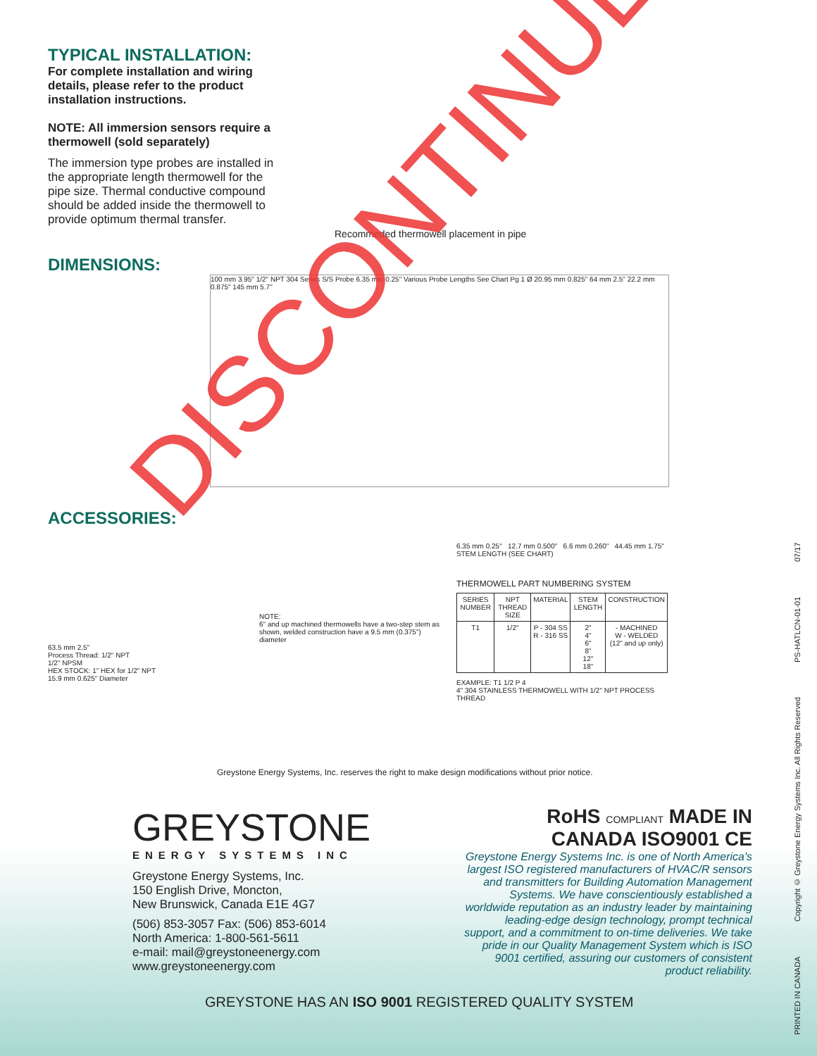TYPICAL INSTALLATION:
For complete installation and wiring details, please refer to the product installation instructions.
NOTE: All immersion sensors require a thermowell (sold separately)
The immersion type probes are installed in the appropriate length thermowell for the pipe size. Thermal conductive compound should be added inside the thermowell to provide optimum thermal transfer.
Recommeded thermowell placement in pipe
DIMENSIONS:
100 mm 3.95" 1/2" NPT 304 Series S/S Probe 6.35 mm 0.25" Various Probe Lengths See Chart Pg 1 Ø 20.95 mm 0.825" 64 mm 2.5" 22.2 mm 0.875" 145 mm 5.7"
ACCESSORIES:
NOTE:
6" and up machined thermowells have a two-step stem as shown, welded construction have a 9.5 mm (0.375") diameter
63.5 mm 2.5"
Process Thread: 1/2" NPT
1/2" NPSM
HEX STOCK: 1" HEX for 1/2" NPT
15.9 mm 0.625" Diameter
6.35 mm 0.25" 12.7 mm 0.500" 6.6 mm 0.260" 44.45 mm 1.75"
STEM LENGTH (SEE CHART)
THERMOWELL PART NUMBERING SYSTEM
| SERIES NUMBER | NPT THREAD SIZE | MATERIAL | STEM LENGTH | CONSTRUCTION |
| --- | --- | --- | --- | --- |
| T1 | 1/2" | P - 304 SS R - 316 SS | 2" 4" 6" 8" 12" 18" | - MACHINED W - WELDED (12" and up only) |
EXAMPLE: T1 1/2 P 4
4" 304 STAINLESS THERMOWELL WITH 1/2" NPT PROCESS THREAD
Greystone Energy Systems, Inc. reserves the right to make design modifications without prior notice.
GREYSTONE
ENERGY SYSTEMS INC
Greystone Energy Systems, Inc.
150 English Drive, Moncton,
New Brunswick, Canada E1E 4G7
(506) 853-3057 Fax: (506) 853-6014
North America: 1-800-561-5611
e-mail: mail@greystoneenergy.com
www.greystoneenergy.com
RoHS COMPLIANT MADE IN CANADA ISO9001 CE
Greystone Energy Systems Inc. is one of North America's largest ISO registered manufacturers of HVAC/R sensors and transmitters for Building Automation Management Systems. We have conscientiously established a worldwide reputation as an industry leader by maintaining leading-edge design technology, prompt technical support, and a commitment to on-time deliveries. We take pride in our Quality Management System which is ISO 9001 certified, assuring our customers of consistent product reliability.
GREYSTONE HAS AN ISO 9001 REGISTERED QUALITY SYSTEM
PRINTED IN CANADA Copyright © Greystone Energy Systems Inc. All Rights Reserved PS-HATLCN-01-01 07/17
DISCONTINUED